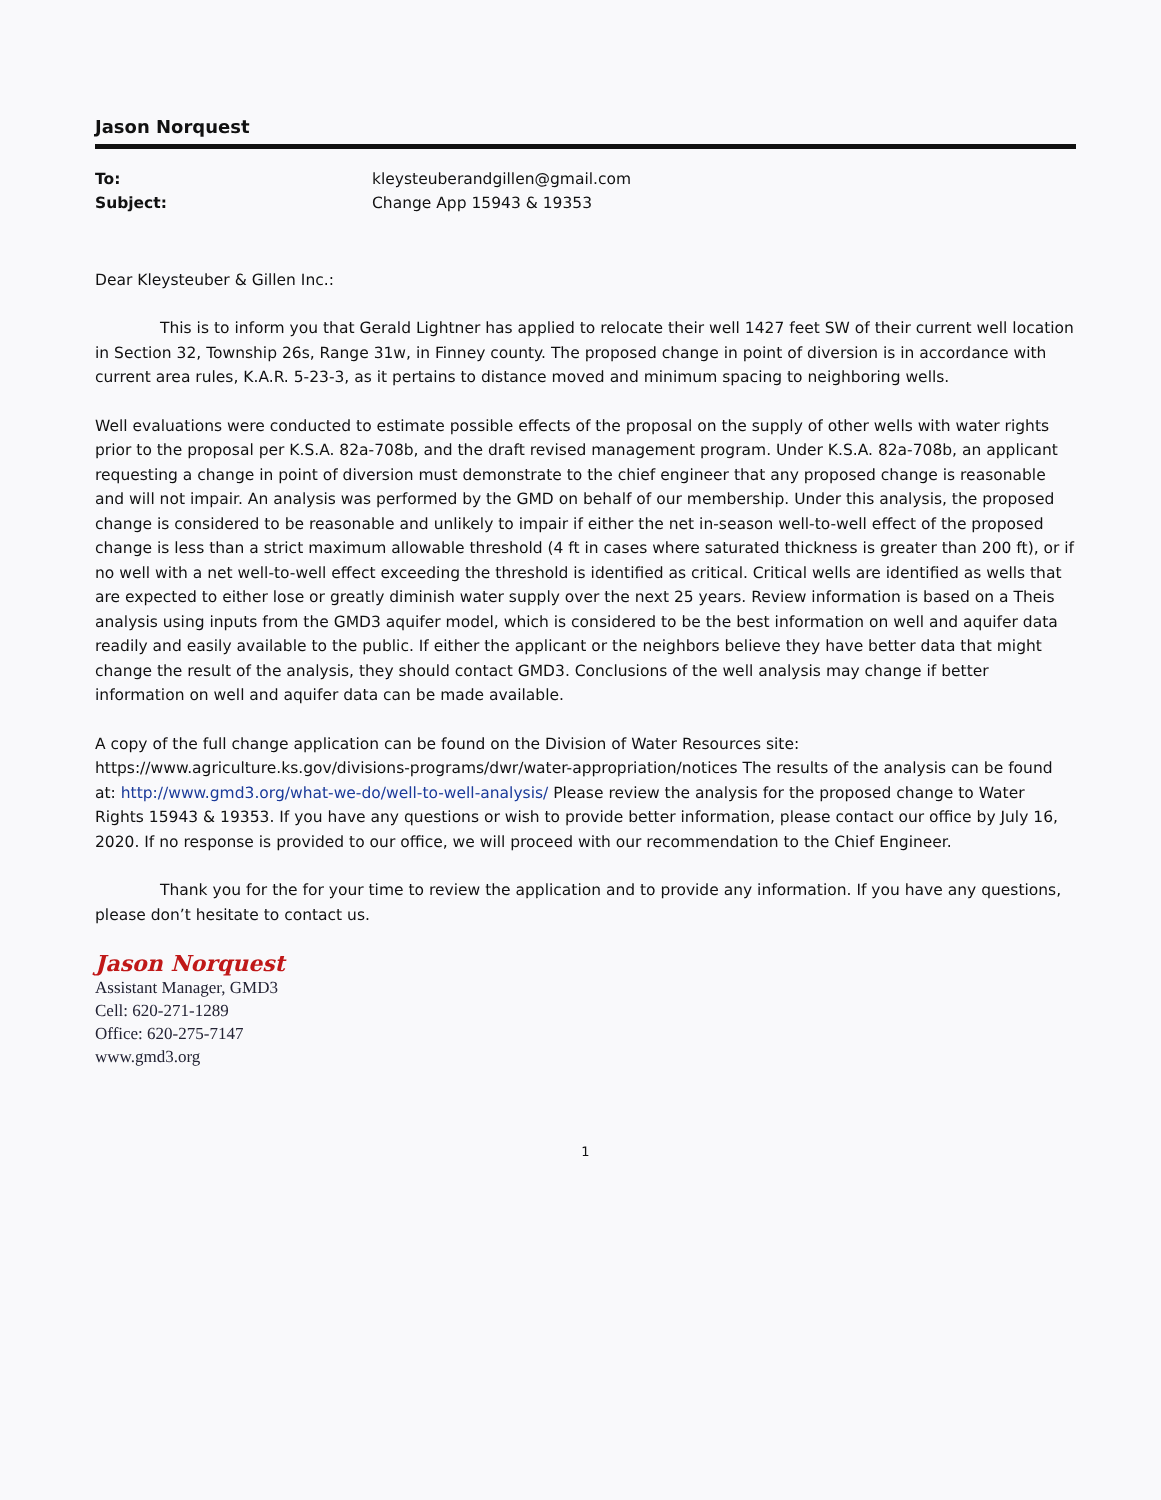Jason Norquest
To: kleysteuberandgillen@gmail.com
Subject: Change App 15943 & 19353
Dear Kleysteuber & Gillen Inc.:
This is to inform you that Gerald Lightner has applied to relocate their well 1427 feet SW of their current well location in Section 32, Township 26s, Range 31w, in Finney county. The proposed change in point of diversion is in accordance with current area rules, K.A.R. 5-23-3, as it pertains to distance moved and minimum spacing to neighboring wells.
Well evaluations were conducted to estimate possible effects of the proposal on the supply of other wells with water rights prior to the proposal per K.S.A. 82a-708b, and the draft revised management program. Under K.S.A. 82a-708b, an applicant requesting a change in point of diversion must demonstrate to the chief engineer that any proposed change is reasonable and will not impair. An analysis was performed by the GMD on behalf of our membership. Under this analysis, the proposed change is considered to be reasonable and unlikely to impair if either the net in-season well-to-well effect of the proposed change is less than a strict maximum allowable threshold (4 ft in cases where saturated thickness is greater than 200 ft), or if no well with a net well-to-well effect exceeding the threshold is identified as critical. Critical wells are identified as wells that are expected to either lose or greatly diminish water supply over the next 25 years. Review information is based on a Theis analysis using inputs from the GMD3 aquifer model, which is considered to be the best information on well and aquifer data readily and easily available to the public. If either the applicant or the neighbors believe they have better data that might change the result of the analysis, they should contact GMD3. Conclusions of the well analysis may change if better information on well and aquifer data can be made available.
A copy of the full change application can be found on the Division of Water Resources site: https://www.agriculture.ks.gov/divisions-programs/dwr/water-appropriation/notices The results of the analysis can be found at: http://www.gmd3.org/what-we-do/well-to-well-analysis/ Please review the analysis for the proposed change to Water Rights 15943 & 19353. If you have any questions or wish to provide better information, please contact our office by July 16, 2020. If no response is provided to our office, we will proceed with our recommendation to the Chief Engineer.
Thank you for the for your time to review the application and to provide any information. If you have any questions, please don’t hesitate to contact us.
Jason Norquest
Assistant Manager, GMD3
Cell: 620-271-1289
Office: 620-275-7147
www.gmd3.org
1